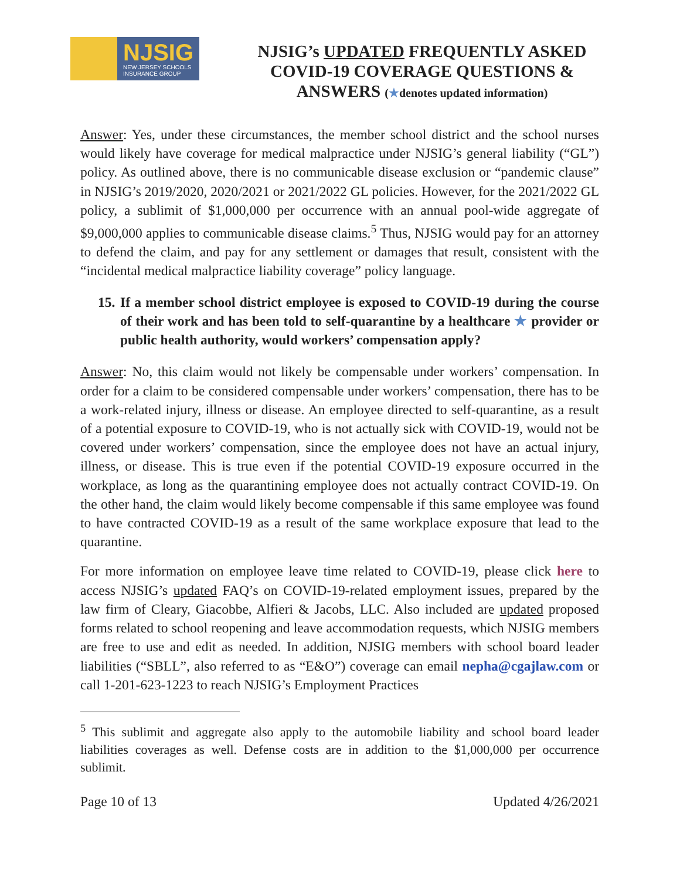NJSIG
NEW JERSEY SCHOOLS
INSURANCE GROUP
NJSIG’s UPDATED FREQUENTLY ASKED
COVID-19 COVERAGE QUESTIONS &
ANSWERS (★denotes updated information)
Answer: Yes, under these circumstances, the member school district and the school nurses would likely have coverage for medical malpractice under NJSIG’s general liability (“GL”) policy. As outlined above, there is no communicable disease exclusion or “pandemic clause” in NJSIG’s 2019/2020, 2020/2021 or 2021/2022 GL policies. However, for the 2021/2022 GL policy, a sublimit of $1,000,000 per occurrence with an annual pool-wide aggregate of $9,000,000 applies to communicable disease claims.<sup>5</sup> Thus, NJSIG would pay for an attorney to defend the claim, and pay for any settlement or damages that result, consistent with the “incidental medical malpractice liability coverage” policy language.
15. If a member school district employee is exposed to COVID-19 during the course of their work and has been told to self-quarantine by a healthcare ★ provider or public health authority, would workers’ compensation apply?
Answer: No, this claim would not likely be compensable under workers’ compensation. In order for a claim to be considered compensable under workers’ compensation, there has to be a work-related injury, illness or disease. An employee directed to self-quarantine, as a result of a potential exposure to COVID-19, who is not actually sick with COVID-19, would not be covered under workers’ compensation, since the employee does not have an actual injury, illness, or disease. This is true even if the potential COVID-19 exposure occurred in the workplace, as long as the quarantining employee does not actually contract COVID-19. On the other hand, the claim would likely become compensable if this same employee was found to have contracted COVID-19 as a result of the same workplace exposure that lead to the quarantine.
For more information on employee leave time related to COVID-19, please click here to access NJSIG’s updated FAQ’s on COVID-19-related employment issues, prepared by the law firm of Cleary, Giacobbe, Alfieri & Jacobs, LLC. Also included are updated proposed forms related to school reopening and leave accommodation requests, which NJSIG members are free to use and edit as needed. In addition, NJSIG members with school board leader liabilities (“SBLL”, also referred to as “E&O”) coverage can email nepha@cgajlaw.com or call 1-201-623-1223 to reach NJSIG’s Employment Practices
<sup>5</sup> This sublimit and aggregate also apply to the automobile liability and school board leader liabilities coverages as well. Defense costs are in addition to the $1,000,000 per occurrence sublimit.
Page 10 of 13 Updated 4/26/2021